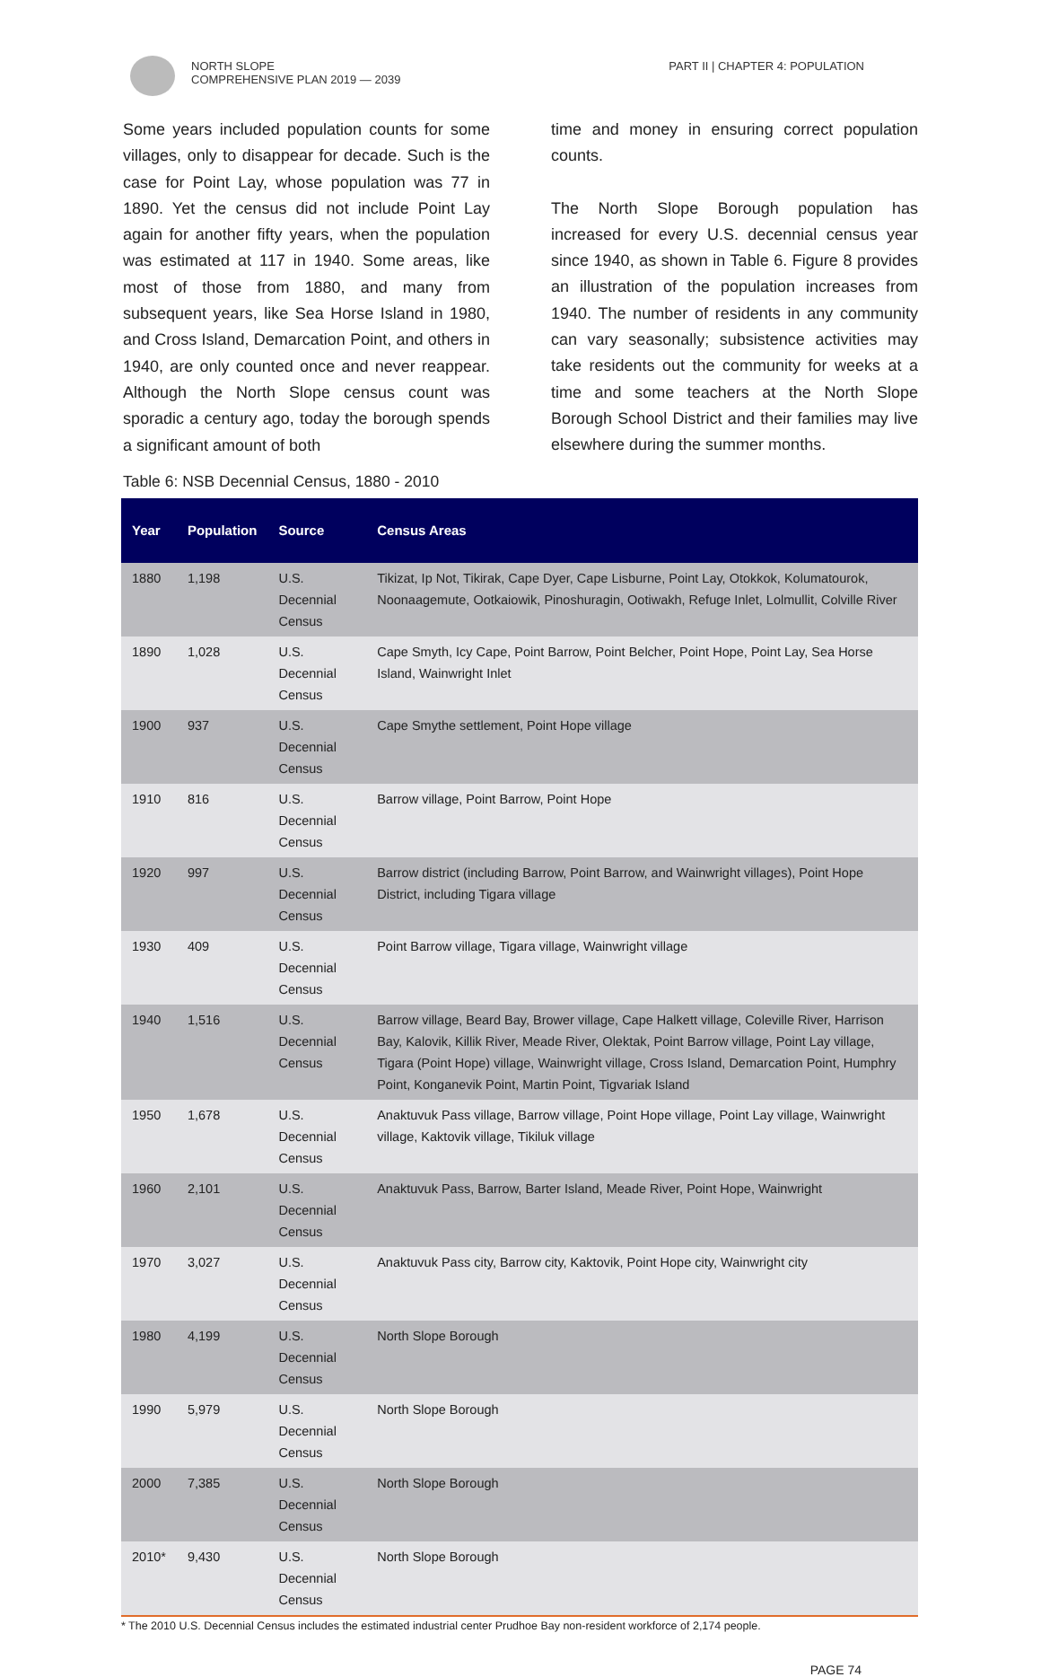NORTH SLOPE
COMPREHENSIVE PLAN 2019 — 2039
PART II | CHAPTER 4: POPULATION
Some years included population counts for some villages, only to disappear for decade. Such is the case for Point Lay, whose population was 77 in 1890. Yet the census did not include Point Lay again for another fifty years, when the population was estimated at 117 in 1940. Some areas, like most of those from 1880, and many from subsequent years, like Sea Horse Island in 1980, and Cross Island, Demarcation Point, and others in 1940, are only counted once and never reappear. Although the North Slope census count was sporadic a century ago, today the borough spends a significant amount of both
time and money in ensuring correct population counts.
The North Slope Borough population has increased for every U.S. decennial census year since 1940, as shown in Table 6. Figure 8 provides an illustration of the population increases from 1940. The number of residents in any community can vary seasonally; subsistence activities may take residents out the community for weeks at a time and some teachers at the North Slope Borough School District and their families may live elsewhere during the summer months.
Table 6: NSB Decennial Census, 1880 - 2010
| Year | Population | Source | Census Areas |
| --- | --- | --- | --- |
| 1880 | 1,198 | U.S. Decennial Census | Tikizat, Ip Not, Tikirak, Cape Dyer, Cape Lisburne, Point Lay, Otokkok, Kolumatourok, Noonaagemute, Ootkaiowik, Pinoshuragin, Ootiwakh, Refuge Inlet, Lolmullit, Colville River |
| 1890 | 1,028 | U.S. Decennial Census | Cape Smyth, Icy Cape, Point Barrow, Point Belcher, Point Hope, Point Lay, Sea Horse Island, Wainwright Inlet |
| 1900 | 937 | U.S. Decennial Census | Cape Smythe settlement, Point Hope village |
| 1910 | 816 | U.S. Decennial Census | Barrow village, Point Barrow, Point Hope |
| 1920 | 997 | U.S. Decennial Census | Barrow district (including Barrow, Point Barrow, and Wainwright villages), Point Hope District, including Tigara village |
| 1930 | 409 | U.S. Decennial Census | Point Barrow village, Tigara village, Wainwright village |
| 1940 | 1,516 | U.S. Decennial Census | Barrow village, Beard Bay, Brower village, Cape Halkett village, Coleville River, Harrison Bay, Kalovik, Killik River, Meade River, Olektak, Point Barrow village, Point Lay village, Tigara (Point Hope) village, Wainwright village, Cross Island, Demarcation Point, Humphry Point, Konganevik Point, Martin Point, Tigvariak Island |
| 1950 | 1,678 | U.S. Decennial Census | Anaktuvuk Pass village, Barrow village, Point Hope village, Point Lay village, Wainwright village, Kaktovik village, Tikiluk village |
| 1960 | 2,101 | U.S. Decennial Census | Anaktuvuk Pass, Barrow, Barter Island, Meade River, Point Hope, Wainwright |
| 1970 | 3,027 | U.S. Decennial Census | Anaktuvuk Pass city, Barrow city, Kaktovik, Point Hope city, Wainwright city |
| 1980 | 4,199 | U.S. Decennial Census | North Slope Borough |
| 1990 | 5,979 | U.S. Decennial Census | North Slope Borough |
| 2000 | 7,385 | U.S. Decennial Census | North Slope Borough |
| 2010* | 9,430 | U.S. Decennial Census | North Slope Borough |
* The 2010 U.S. Decennial Census includes the estimated industrial center Prudhoe Bay non-resident workforce of 2,174 people.
PAGE 74